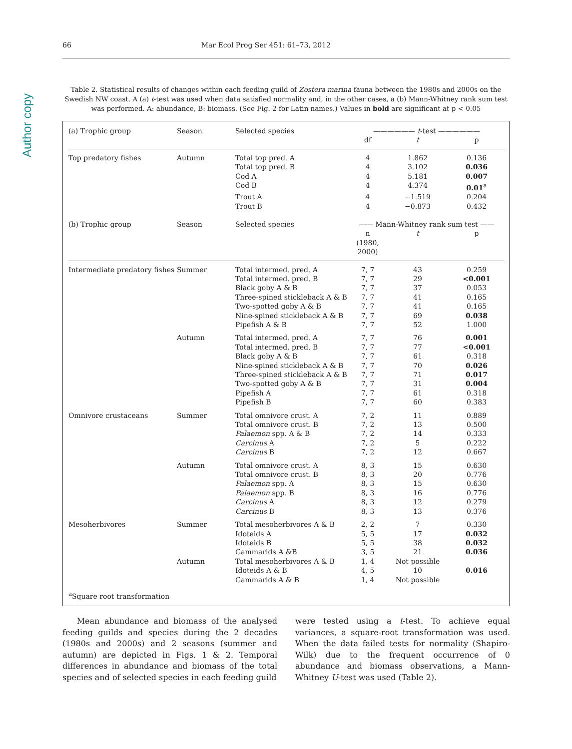Author copy
66 Mar Ecol Prog Ser 451: 61–73, 2012
Table 2. Statistical results of changes within each feeding guild of Zostera marina fauna between the 1980s and 2000s on the Swedish NW coast. A (a) t-test was used when data satisfied normality and, in the other cases, a (b) Mann-Whitney rank sum test was performed. A: abundance, B: biomass. (See Fig. 2 for Latin names.) Values in bold are significant at p < 0.05
| (a) Trophic group | Season | Selected species | —————— t -test —————— | | |
| --- | --- | --- | --- | --- | --- |
| | | | df | t | p |
| Top predatory fishes | Autumn | Total top pred. A | 4 | 1.862 | 0.136 |
| | | Total top pred. B | 4 | 3.102 | 0.036 |
| | | Cod A | 4 | 5.181 | 0.007 |
| | | Cod B | 4 | 4.374 | 0.01<sup>a</sup> |
| | | Trout A | 4 | −1.519 | 0.204 |
| | | Trout B | 4 | −0.873 | 0.432 |
| (b) Trophic group | Season | Selected species | —— Mann-Whitney rank sum test —— | | |
| | | | n (1980, 2000) | t | p |
| Intermediate predatory fishes | Summer | Total intermed. pred. A | 7, 7 | 43 | 0.259 |
| | | Total intermed. pred. B | 7, 7 | 29 | <0.001 |
| | | Black goby A & B | 7, 7 | 37 | 0.053 |
| | | Three-spined stickleback A & B | 7, 7 | 41 | 0.165 |
| | | Two-spotted goby A & B | 7, 7 | 41 | 0.165 |
| | | Nine-spined stickleback A & B | 7, 7 | 69 | 0.038 |
| | | Pipefish A & B | 7, 7 | 52 | 1.000 |
| | Autumn | Total intermed. pred. A | 7, 7 | 76 | 0.001 |
| | | Total intermed. pred. B | 7, 7 | 77 | <0.001 |
| | | Black goby A & B | 7, 7 | 61 | 0.318 |
| | | Nine-spined stickleback A & B | 7, 7 | 70 | 0.026 |
| | | Three-spined stickleback A & B | 7, 7 | 71 | 0.017 |
| | | Two-spotted goby A & B | 7, 7 | 31 | 0.004 |
| | | Pipefish A | 7, 7 | 61 | 0.318 |
| | | Pipefish B | 7, 7 | 60 | 0.383 |
| Omnivore crustaceans | Summer | Total omnivore crust. A | 7, 2 | 11 | 0.889 |
| | | Total omnivore crust. B | 7, 2 | 13 | 0.500 |
| | | Palaemon spp. A & B | 7, 2 | 14 | 0.333 |
| | | Carcinus A | 7, 2 | 5 | 0.222 |
| | | Carcinus B | 7, 2 | 12 | 0.667 |
| | Autumn | Total omnivore crust. A | 8, 3 | 15 | 0.630 |
| | | Total omnivore crust. B | 8, 3 | 20 | 0.776 |
| | | Palaemon spp. A | 8, 3 | 15 | 0.630 |
| | | Palaemon spp. B | 8, 3 | 16 | 0.776 |
| | | Carcinus A | 8, 3 | 12 | 0.279 |
| | | Carcinus B | 8, 3 | 13 | 0.376 |
| Mesoherbivores | Summer | Total mesoherbivores A & B | 2, 2 | 7 | 0.330 |
| | | Idoteids A | 5, 5 | 17 | 0.032 |
| | | Idoteids B | 5, 5 | 38 | 0.032 |
| | | Gammarids A &B | 3, 5 | 21 | 0.036 |
| | Autumn | Total mesoherbivores A & B | 1, 4 | Not possible | |
| | | Idoteids A & B | 4, 5 | 10 | 0.016 |
| | | Gammarids A & B | 1, 4 | Not possible | |
| <sup>a</sup> Square root transformation | | | | | |
Mean abundance and biomass of the analysed feeding guilds and species during the 2 decades (1980s and 2000s) and 2 seasons (summer and autumn) are depicted in Figs. 1 & 2. Temporal differences in abundance and biomass of the total species and of selected species in each feeding guild
were tested using a t-test. To achieve equal variances, a square-root transformation was used. When the data failed tests for normality (Shapiro-Wilk) due to the frequent occurrence of 0 abundance and biomass observations, a Mann-Whitney U-test was used (Table 2).